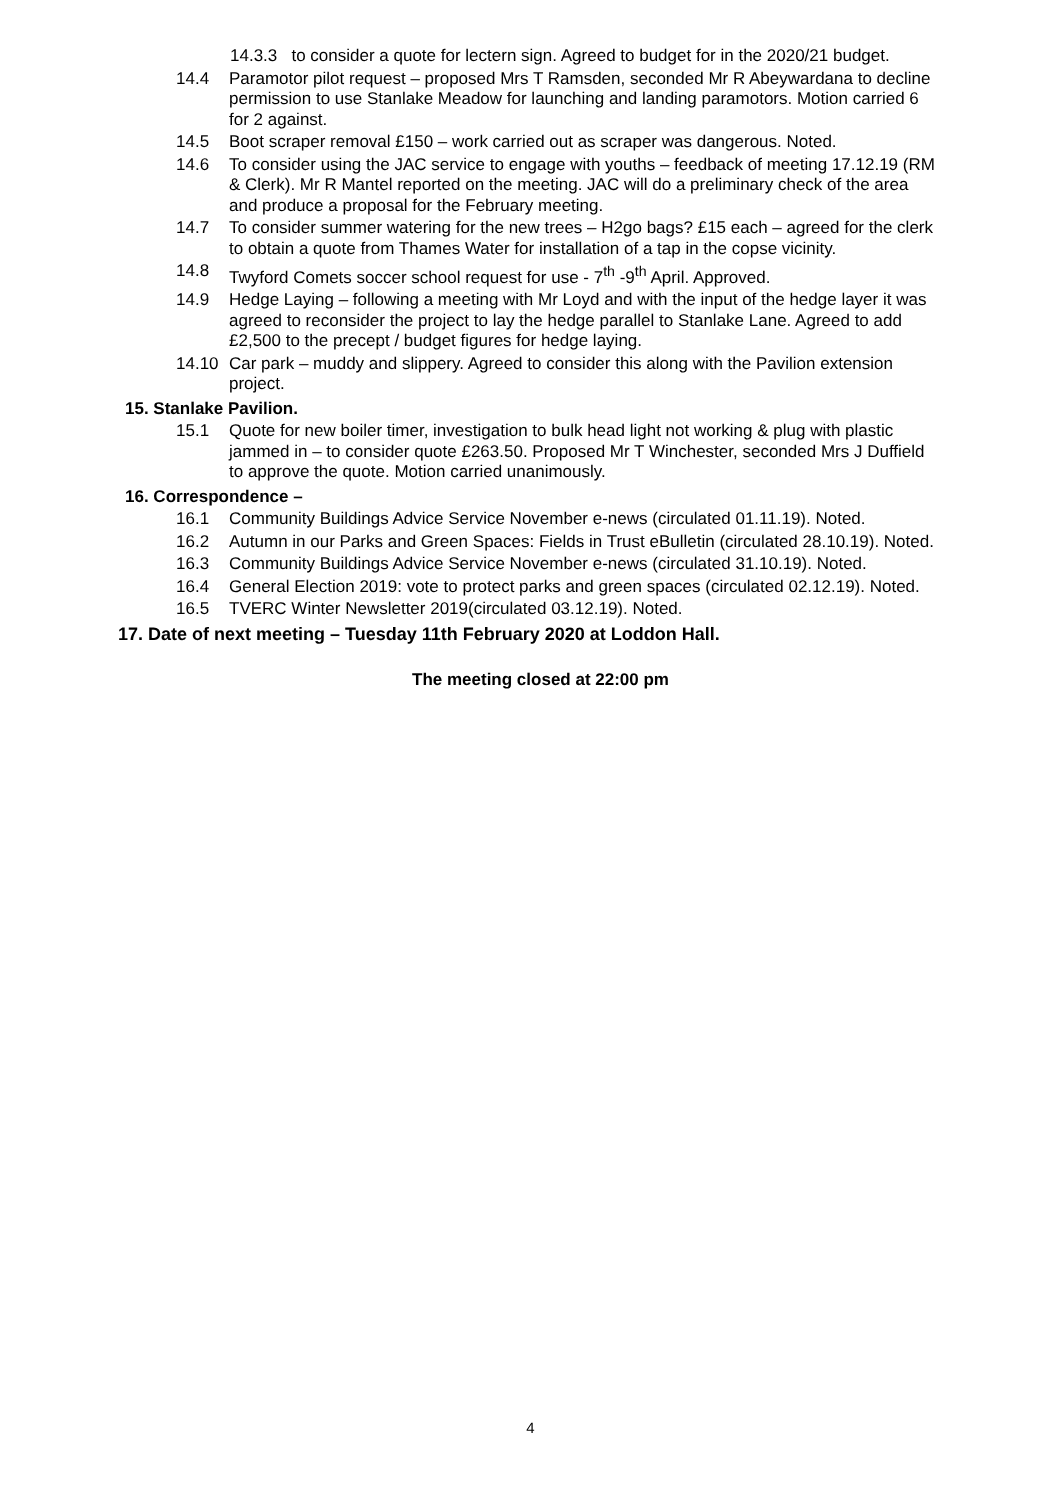14.3.3 to consider a quote for lectern sign. Agreed to budget for in the 2020/21 budget.
14.4 Paramotor pilot request – proposed Mrs T Ramsden, seconded Mr R Abeywardana to decline permission to use Stanlake Meadow for launching and landing paramotors. Motion carried 6 for 2 against.
14.5 Boot scraper removal £150 – work carried out as scraper was dangerous. Noted.
14.6 To consider using the JAC service to engage with youths – feedback of meeting 17.12.19 (RM & Clerk). Mr R Mantel reported on the meeting. JAC will do a preliminary check of the area and produce a proposal for the February meeting.
14.7 To consider summer watering for the new trees – H2go bags? £15 each – agreed for the clerk to obtain a quote from Thames Water for installation of a tap in the copse vicinity.
14.8 Twyford Comets soccer school request for use - 7<sup>th</sup> -9<sup>th</sup> April. Approved.
14.9 Hedge Laying – following a meeting with Mr Loyd and with the input of the hedge layer it was agreed to reconsider the project to lay the hedge parallel to Stanlake Lane. Agreed to add £2,500 to the precept / budget figures for hedge laying.
14.10 Car park – muddy and slippery. Agreed to consider this along with the Pavilion extension project.
15. Stanlake Pavilion.
15.1 Quote for new boiler timer, investigation to bulk head light not working & plug with plastic jammed in – to consider quote £263.50. Proposed Mr T Winchester, seconded Mrs J Duffield to approve the quote. Motion carried unanimously.
16. Correspondence –
16.1 Community Buildings Advice Service November e-news (circulated 01.11.19). Noted.
16.2 Autumn in our Parks and Green Spaces: Fields in Trust eBulletin (circulated 28.10.19). Noted.
16.3 Community Buildings Advice Service November e-news (circulated 31.10.19). Noted.
16.4 General Election 2019: vote to protect parks and green spaces (circulated 02.12.19). Noted.
16.5 TVERC Winter Newsletter 2019(circulated 03.12.19). Noted.
17. Date of next meeting – Tuesday 11th February 2020 at Loddon Hall.
The meeting closed at 22:00 pm
4